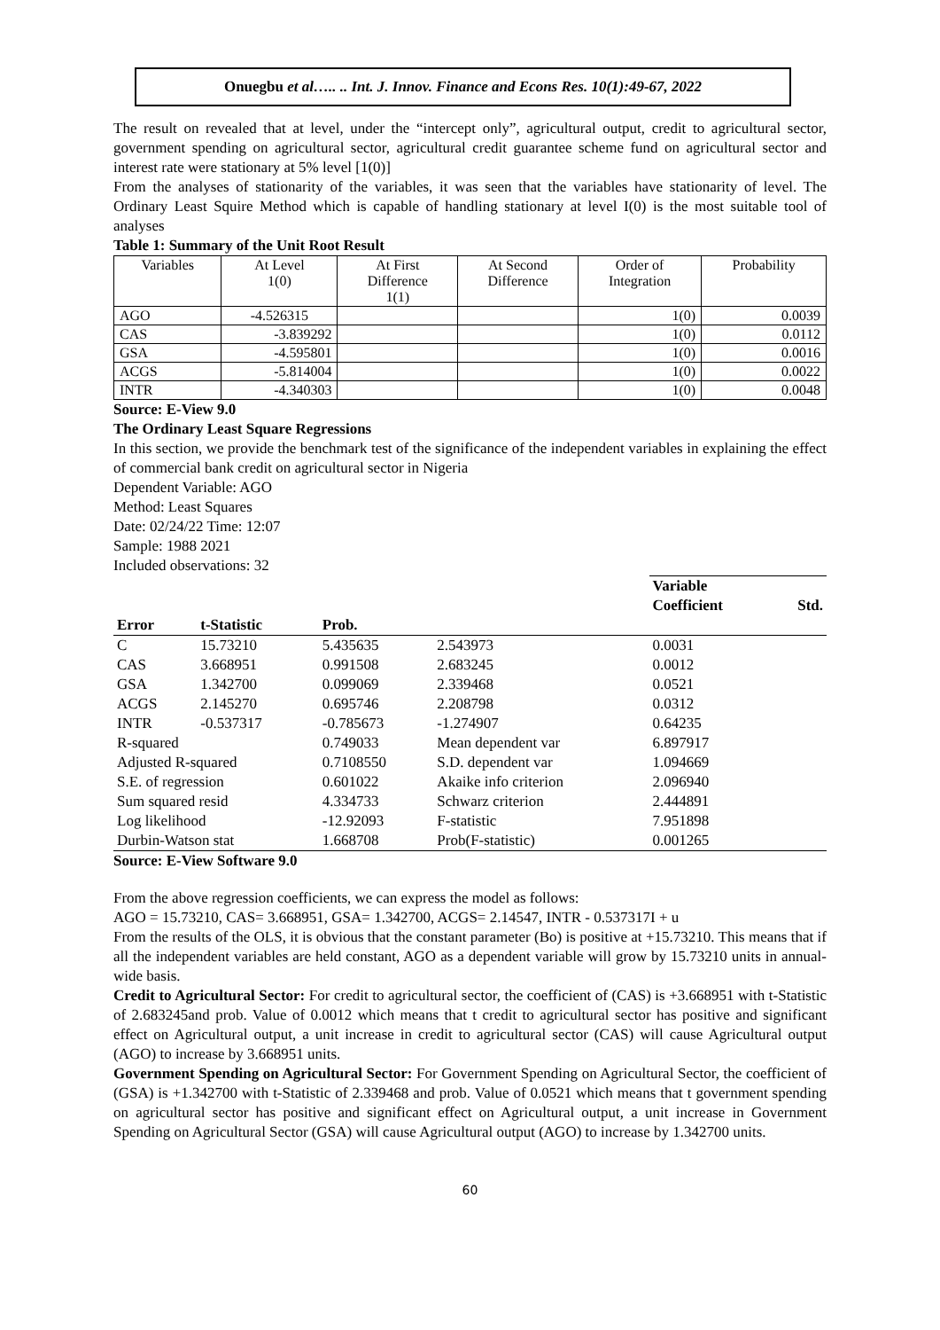Onuegbu et al….. .. Int. J. Innov. Finance and Econs Res. 10(1):49-67, 2022
The result on revealed that at level, under the “intercept only”, agricultural output, credit to agricultural sector, government spending on agricultural sector, agricultural credit guarantee scheme fund on agricultural sector and interest rate were stationary at 5% level [1(0)]
From the analyses of stationarity of the variables, it was seen that the variables have stationarity of level. The Ordinary Least Squire Method which is capable of handling stationary at level I(0) is the most suitable tool of analyses
Table 1: Summary of the Unit Root Result
| Variables | At Level 1(0) | At First Difference 1(1) | At Second Difference | Order of Integration | Probability |
| --- | --- | --- | --- | --- | --- |
| AGO | -4.526315 | | | 1(0) | 0.0039 |
| CAS | -3.839292 | | | 1(0) | 0.0112 |
| GSA | -4.595801 | | | 1(0) | 0.0016 |
| ACGS | -5.814004 | | | 1(0) | 0.0022 |
| INTR | -4.340303 | | | 1(0) | 0.0048 |
Source: E-View 9.0
The Ordinary Least Square Regressions
In this section, we provide the benchmark test of the significance of the independent variables in explaining the effect of commercial bank credit on agricultural sector in Nigeria
Dependent Variable: AGO
Method: Least Squares
Date: 02/24/22 Time: 12:07
Sample: 1988 2021
Included observations: 32
| | | | | Variable Coefficient | Std. |
| Error | t-Statistic | Prob. | | | |
| C | 15.73210 | 5.435635 | 2.543973 | 0.0031 | |
| CAS | 3.668951 | 0.991508 | 2.683245 | 0.0012 | |
| GSA | 1.342700 | 0.099069 | 2.339468 | 0.0521 | |
| ACGS | 2.145270 | 0.695746 | 2.208798 | 0.0312 | |
| INTR | -0.537317 | -0.785673 | -1.274907 | 0.64235 | |
| R-squared | | 0.749033 | Mean dependent var | 6.897917 | |
| Adjusted R-squared | | 0.7108550 | S.D. dependent var | 1.094669 | |
| S.E. of regression | | 0.601022 | Akaike info criterion | 2.096940 | |
| Sum squared resid | | 4.334733 | Schwarz criterion | 2.444891 | |
| Log likelihood | | -12.92093 | F-statistic | 7.951898 | |
| Durbin-Watson stat | | 1.668708 | Prob(F-statistic) | 0.001265 | |
Source: E-View Software 9.0
From the above regression coefficients, we can express the model as follows:
AGO = 15.73210, CAS= 3.668951, GSA= 1.342700, ACGS= 2.14547, INTR - 0.537317I + u
From the results of the OLS, it is obvious that the constant parameter (Bo) is positive at +15.73210. This means that if all the independent variables are held constant, AGO as a dependent variable will grow by 15.73210 units in annual-wide basis.
Credit to Agricultural Sector: For credit to agricultural sector, the coefficient of (CAS) is +3.668951 with t-Statistic of 2.683245and prob. Value of 0.0012 which means that t credit to agricultural sector has positive and significant effect on Agricultural output, a unit increase in credit to agricultural sector (CAS) will cause Agricultural output (AGO) to increase by 3.668951 units.
Government Spending on Agricultural Sector: For Government Spending on Agricultural Sector, the coefficient of (GSA) is +1.342700 with t-Statistic of 2.339468 and prob. Value of 0.0521 which means that t government spending on agricultural sector has positive and significant effect on Agricultural output, a unit increase in Government Spending on Agricultural Sector (GSA) will cause Agricultural output (AGO) to increase by 1.342700 units.
60